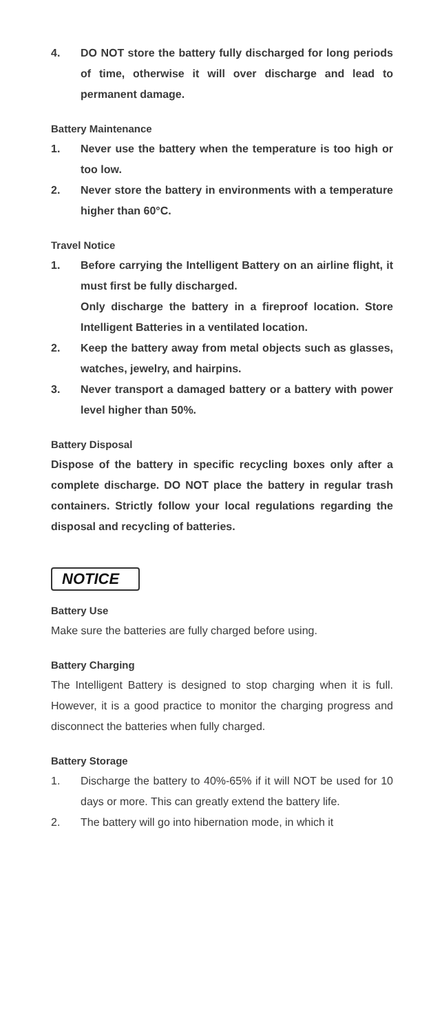4. DO NOT store the battery fully discharged for long periods of time, otherwise it will over discharge and lead to permanent damage.
Battery Maintenance
1. Never use the battery when the temperature is too high or too low.
2. Never store the battery in environments with a temperature higher than 60°C.
Travel Notice
1. Before carrying the Intelligent Battery on an airline flight, it must first be fully discharged.
Only discharge the battery in a fireproof location. Store Intelligent Batteries in a ventilated location.
2. Keep the battery away from metal objects such as glasses, watches, jewelry, and hairpins.
3. Never transport a damaged battery or a battery with power level higher than 50%.
Battery Disposal
Dispose of the battery in specific recycling boxes only after a complete discharge. DO NOT place the battery in regular trash containers. Strictly follow your local regulations regarding the disposal and recycling of batteries.
NOTICE
Battery Use
Make sure the batteries are fully charged before using.
Battery Charging
The Intelligent Battery is designed to stop charging when it is full. However, it is a good practice to monitor the charging progress and disconnect the batteries when fully charged.
Battery Storage
1. Discharge the battery to 40%-65% if it will NOT be used for 10 days or more. This can greatly extend the battery life.
2. The battery will go into hibernation mode, in which it